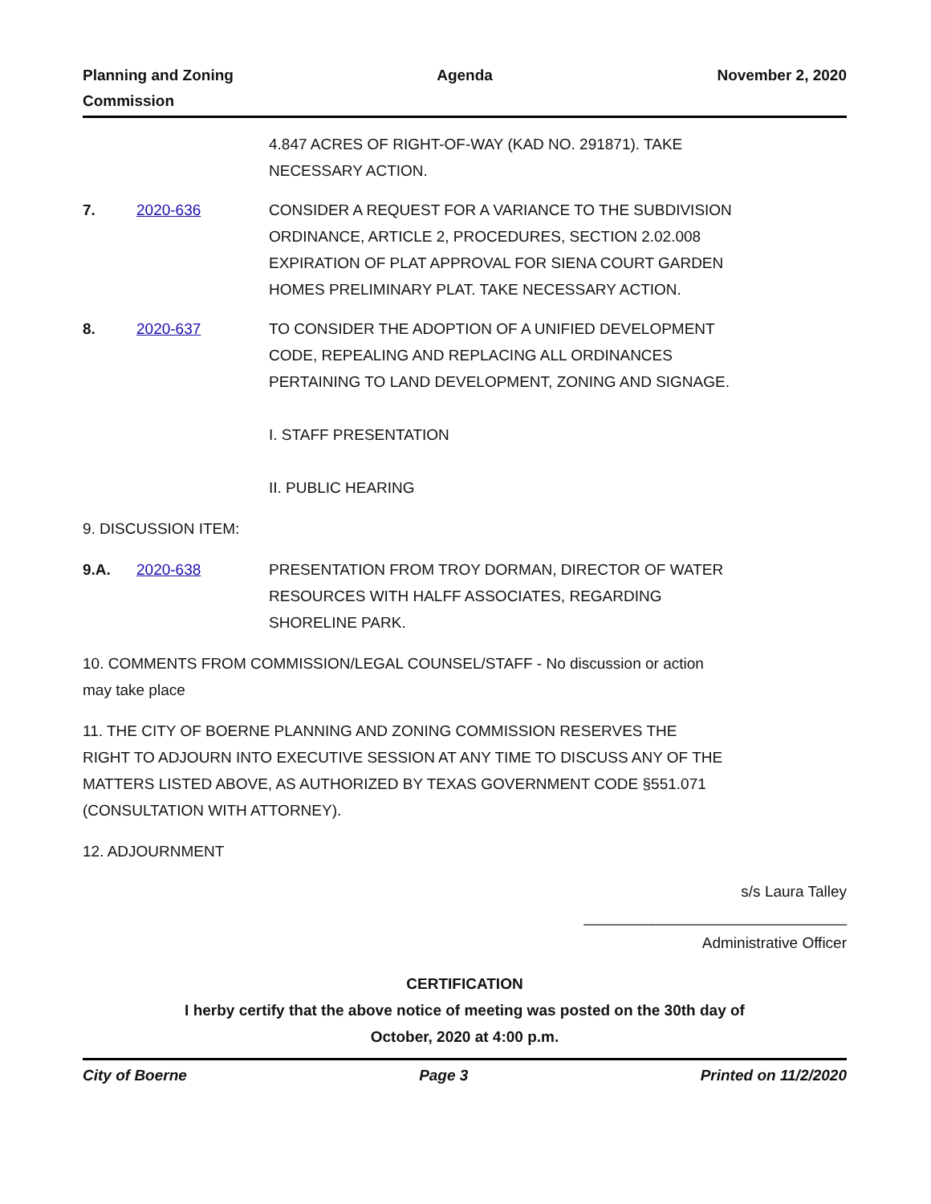Planning and Zoning
Commission
Agenda November 2, 2020
4.847 ACRES OF RIGHT-OF-WAY (KAD NO. 291871). TAKE NECESSARY ACTION.
7. 2020-636 CONSIDER A REQUEST FOR A VARIANCE TO THE SUBDIVISION ORDINANCE, ARTICLE 2, PROCEDURES, SECTION 2.02.008 EXPIRATION OF PLAT APPROVAL FOR SIENA COURT GARDEN HOMES PRELIMINARY PLAT. TAKE NECESSARY ACTION.
8. 2020-637 TO CONSIDER THE ADOPTION OF A UNIFIED DEVELOPMENT CODE, REPEALING AND REPLACING ALL ORDINANCES PERTAINING TO LAND DEVELOPMENT, ZONING AND SIGNAGE.
I. STAFF PRESENTATION
II. PUBLIC HEARING
9. DISCUSSION ITEM:
9.A. 2020-638 PRESENTATION FROM TROY DORMAN, DIRECTOR OF WATER RESOURCES WITH HALFF ASSOCIATES, REGARDING SHORELINE PARK.
10. COMMENTS FROM COMMISSION/LEGAL COUNSEL/STAFF - No discussion or action may take place
11. THE CITY OF BOERNE PLANNING AND ZONING COMMISSION RESERVES THE RIGHT TO ADJOURN INTO EXECUTIVE SESSION AT ANY TIME TO DISCUSS ANY OF THE MATTERS LISTED ABOVE, AS AUTHORIZED BY TEXAS GOVERNMENT CODE §551.071 (CONSULTATION WITH ATTORNEY).
12. ADJOURNMENT
s/s Laura Talley
_______________________________
Administrative Officer
CERTIFICATION
I herby certify that the above notice of meeting was posted on the 30th day of
October, 2020 at 4:00 p.m.
City of Boerne Page 3 Printed on 11/2/2020